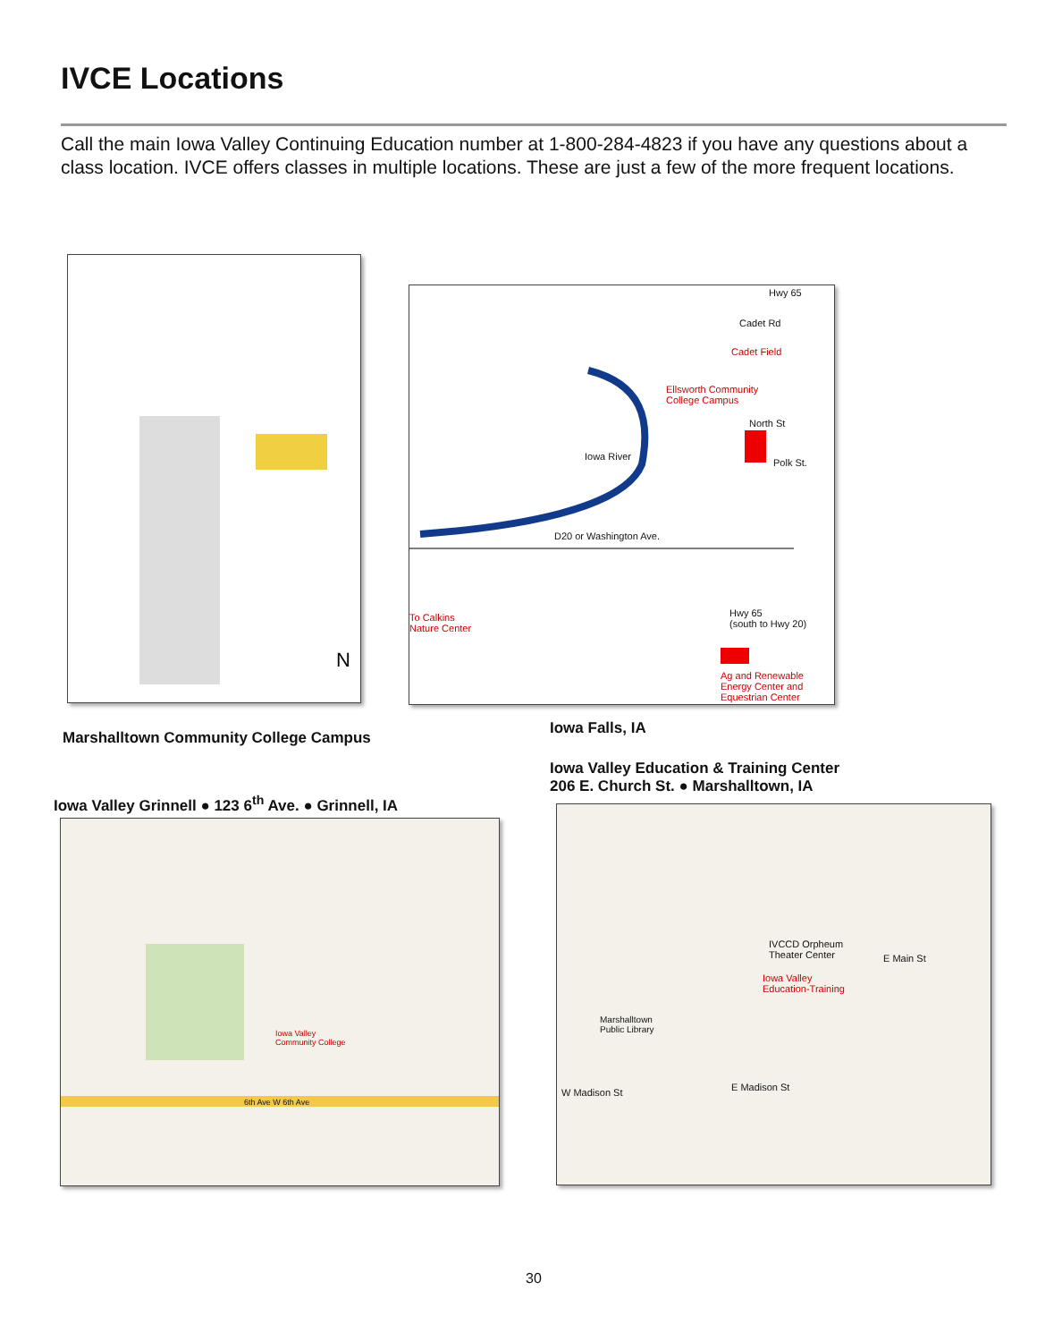IVCE Locations
Call the main Iowa Valley Continuing Education number at 1-800-284-4823 if you have any questions about a class location. IVCE offers classes in multiple locations. These are just a few of the more frequent locations.
N
Hwy 65
Cadet Rd
Cadet Field
Ellsworth Community
College Campus
North St
Iowa River
Polk St.
D20 or Washington Ave.
To Calkins
Nature Center
Hwy 65
(south to Hwy 20)
Ag and Renewable
Energy Center and
Equestrian Center
Marshalltown Community College Campus
Iowa Falls, IA
Iowa Valley Grinnell ● 123 6<sup>th</sup> Ave. ● Grinnell, IA
Iowa Valley Education & Training Center
206 E. Church St. ● Marshalltown, IA
Iowa Valley
Community College
6th Ave W 6th Ave
IVCCD Orpheum
Theater Center
Iowa Valley
Education-Training
Marshalltown
Public Library
E Main St
W Madison St E Madison St
30